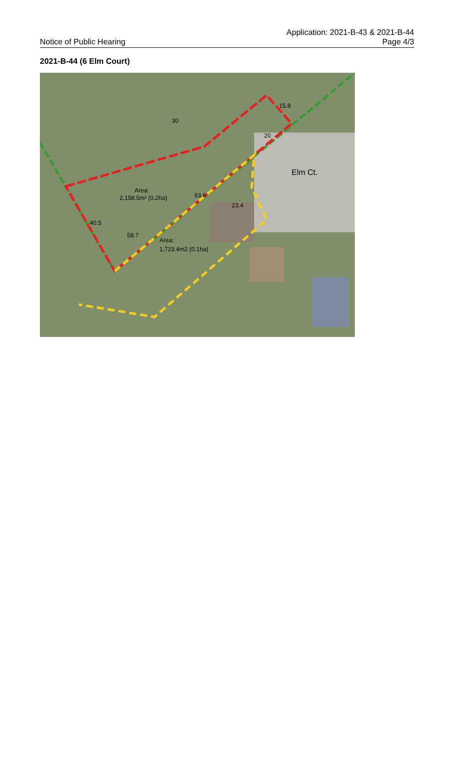Notice of Public Hearing
Application: 2021-B-43 & 2021-B-44
Page 4/3
2021-B-44 (6 Elm Court)
58.7
Area:
2,158.5m² (0.2ha)
Area:
1,723.4m2 (0.1ha)
30
15.8
20
93.6
23.4
40.5
Elm Ct.